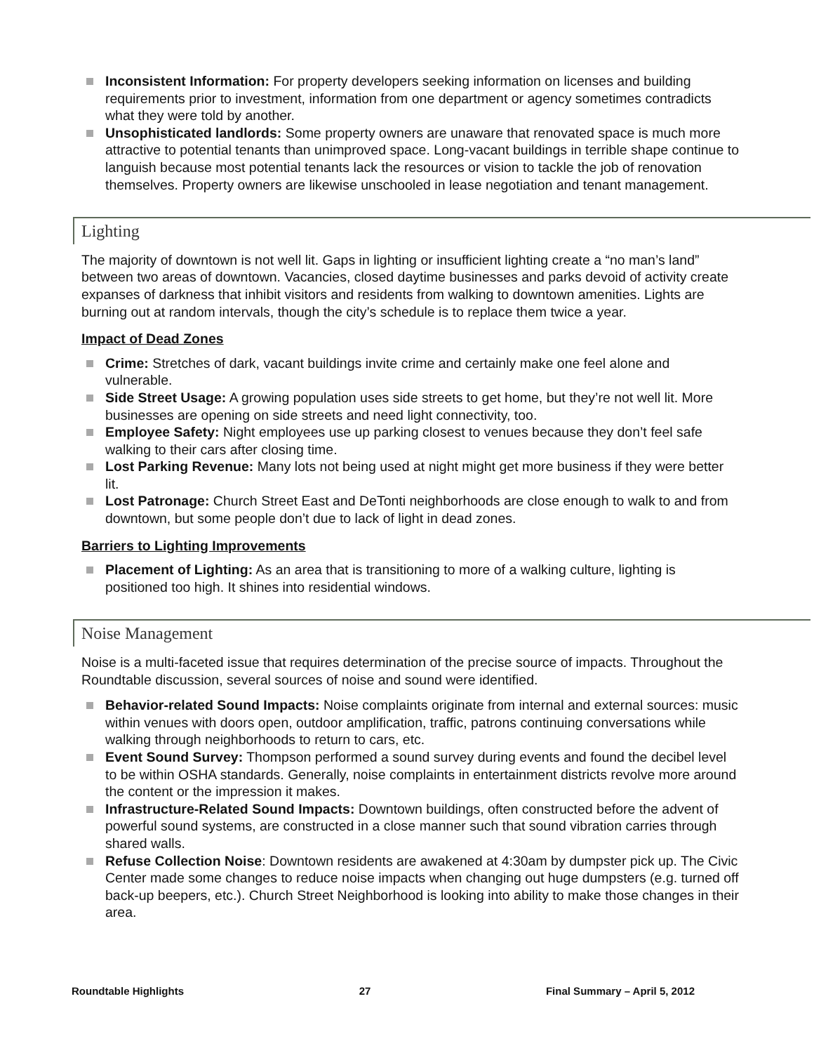Inconsistent Information: For property developers seeking information on licenses and building requirements prior to investment, information from one department or agency sometimes contradicts what they were told by another.
Unsophisticated landlords: Some property owners are unaware that renovated space is much more attractive to potential tenants than unimproved space. Long-vacant buildings in terrible shape continue to languish because most potential tenants lack the resources or vision to tackle the job of renovation themselves. Property owners are likewise unschooled in lease negotiation and tenant management.
Lighting
The majority of downtown is not well lit. Gaps in lighting or insufficient lighting create a “no man’s land” between two areas of downtown. Vacancies, closed daytime businesses and parks devoid of activity create expanses of darkness that inhibit visitors and residents from walking to downtown amenities. Lights are burning out at random intervals, though the city’s schedule is to replace them twice a year.
Impact of Dead Zones
Crime: Stretches of dark, vacant buildings invite crime and certainly make one feel alone and vulnerable.
Side Street Usage: A growing population uses side streets to get home, but they’re not well lit. More businesses are opening on side streets and need light connectivity, too.
Employee Safety: Night employees use up parking closest to venues because they don’t feel safe walking to their cars after closing time.
Lost Parking Revenue: Many lots not being used at night might get more business if they were better lit.
Lost Patronage: Church Street East and DeTonti neighborhoods are close enough to walk to and from downtown, but some people don’t due to lack of light in dead zones.
Barriers to Lighting Improvements
Placement of Lighting: As an area that is transitioning to more of a walking culture, lighting is positioned too high. It shines into residential windows.
Noise Management
Noise is a multi-faceted issue that requires determination of the precise source of impacts. Throughout the Roundtable discussion, several sources of noise and sound were identified.
Behavior-related Sound Impacts: Noise complaints originate from internal and external sources: music within venues with doors open, outdoor amplification, traffic, patrons continuing conversations while walking through neighborhoods to return to cars, etc.
Event Sound Survey: Thompson performed a sound survey during events and found the decibel level to be within OSHA standards. Generally, noise complaints in entertainment districts revolve more around the content or the impression it makes.
Infrastructure-Related Sound Impacts: Downtown buildings, often constructed before the advent of powerful sound systems, are constructed in a close manner such that sound vibration carries through shared walls.
Refuse Collection Noise: Downtown residents are awakened at 4:30am by dumpster pick up. The Civic Center made some changes to reduce noise impacts when changing out huge dumpsters (e.g. turned off back-up beepers, etc.). Church Street Neighborhood is looking into ability to make those changes in their area.
Roundtable Highlights 27 Final Summary – April 5, 2012